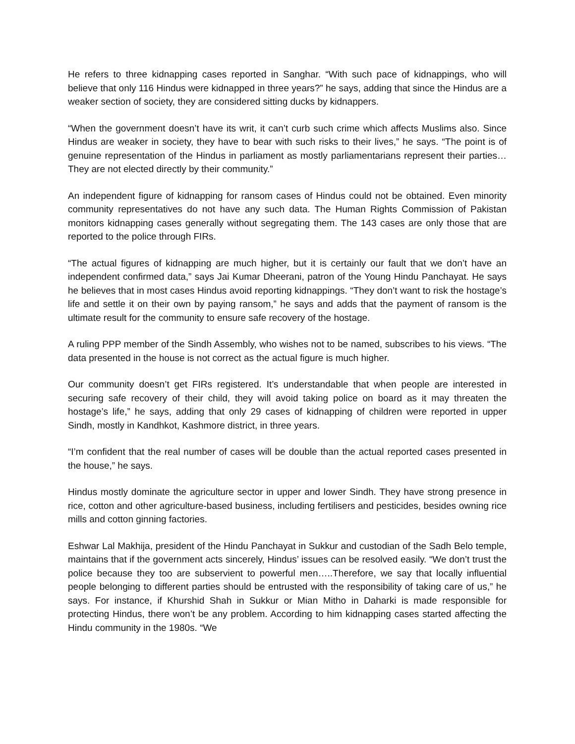He refers to three kidnapping cases reported in Sanghar. “With such pace of kidnappings, who will believe that only 116 Hindus were kidnapped in three years?” he says, adding that since the Hindus are a weaker section of society, they are considered sitting ducks by kidnappers.
“When the government doesn’t have its writ, it can’t curb such crime which affects Muslims also. Since Hindus are weaker in society, they have to bear with such risks to their lives,” he says. “The point is of genuine representation of the Hindus in parliament as mostly parliamentarians represent their parties…They are not elected directly by their community.”
An independent figure of kidnapping for ransom cases of Hindus could not be obtained. Even minority community representatives do not have any such data. The Human Rights Commission of Pakistan monitors kidnapping cases generally without segregating them. The 143 cases are only those that are reported to the police through FIRs.
“The actual figures of kidnapping are much higher, but it is certainly our fault that we don’t have an independent confirmed data,” says Jai Kumar Dheerani, patron of the Young Hindu Panchayat. He says he believes that in most cases Hindus avoid reporting kidnappings. “They don’t want to risk the hostage’s life and settle it on their own by paying ransom,” he says and adds that the payment of ransom is the ultimate result for the community to ensure safe recovery of the hostage.
A ruling PPP member of the Sindh Assembly, who wishes not to be named, subscribes to his views. “The data presented in the house is not correct as the actual figure is much higher.
Our community doesn’t get FIRs registered. It’s understandable that when people are interested in securing safe recovery of their child, they will avoid taking police on board as it may threaten the hostage’s life,” he says, adding that only 29 cases of kidnapping of children were reported in upper Sindh, mostly in Kandhkot, Kashmore district, in three years.
“I’m confident that the real number of cases will be double than the actual reported cases presented in the house,” he says.
Hindus mostly dominate the agriculture sector in upper and lower Sindh. They have strong presence in rice, cotton and other agriculture-based business, including fertilisers and pesticides, besides owning rice mills and cotton ginning factories.
Eshwar Lal Makhija, president of the Hindu Panchayat in Sukkur and custodian of the Sadh Belo temple, maintains that if the government acts sincerely, Hindus’ issues can be resolved easily. “We don’t trust the police because they too are subservient to powerful men…..Therefore, we say that locally influential people belonging to different parties should be entrusted with the responsibility of taking care of us,” he says. For instance, if Khurshid Shah in Sukkur or Mian Mitho in Daharki is made responsible for protecting Hindus, there won’t be any problem. According to him kidnapping cases started affecting the Hindu community in the 1980s. “We